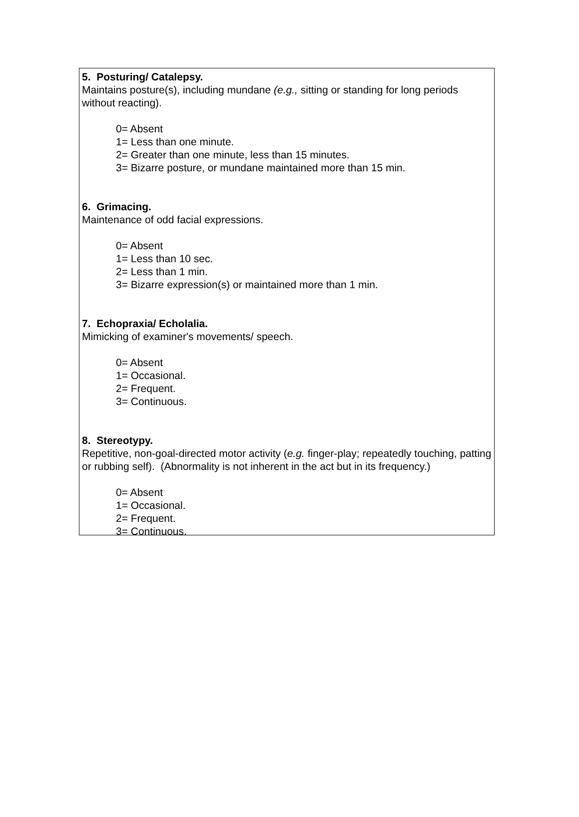5. Posturing/ Catalepsy.
Maintains posture(s), including mundane (e.g., sitting or standing for long periods without reacting).
0= Absent
1= Less than one minute.
2= Greater than one minute, less than 15 minutes.
3= Bizarre posture, or mundane maintained more than 15 min.
6. Grimacing.
Maintenance of odd facial expressions.
0= Absent
1= Less than 10 sec.
2= Less than 1 min.
3= Bizarre expression(s) or maintained more than 1 min.
7. Echopraxia/ Echolalia.
Mimicking of examiner's movements/ speech.
0= Absent
1= Occasional.
2= Frequent.
3= Continuous.
8. Stereotypy.
Repetitive, non-goal-directed motor activity (e.g. finger-play; repeatedly touching, patting or rubbing self). (Abnormality is not inherent in the act but in its frequency.)
0= Absent
1= Occasional.
2= Frequent.
3= Continuous.